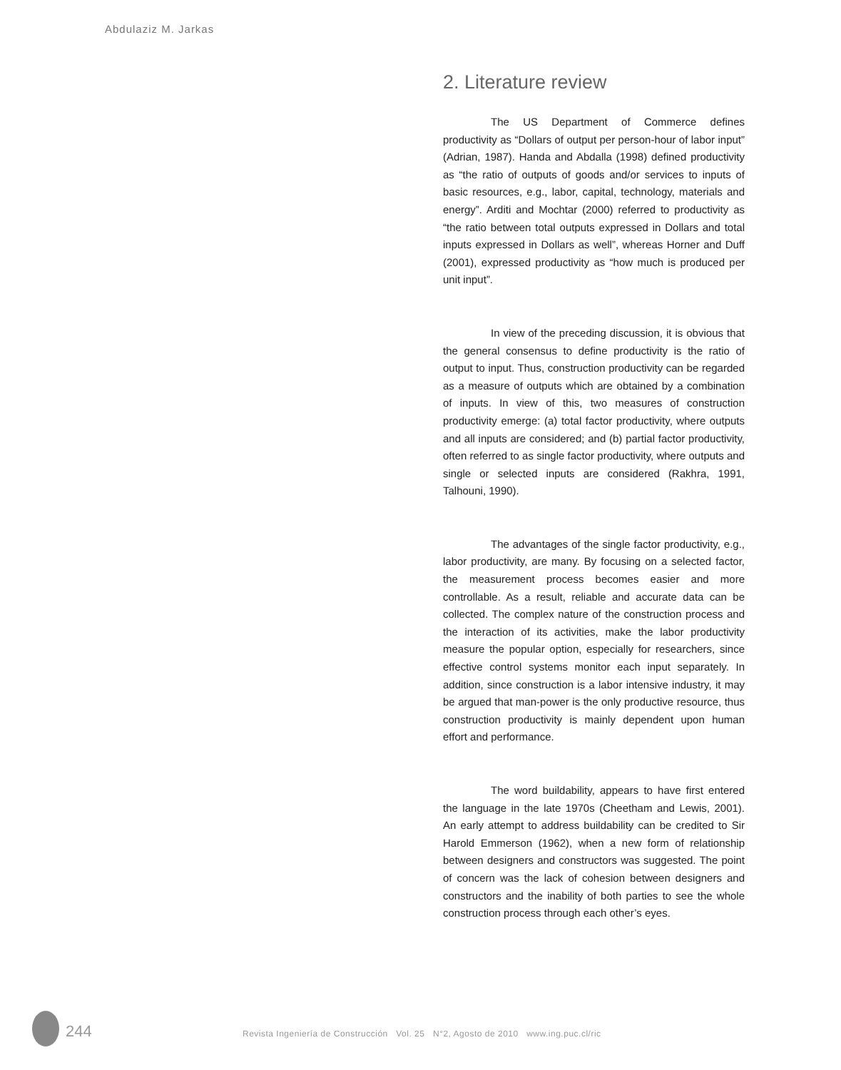Abdulaziz M. Jarkas
2. Literature review
The US Department of Commerce defines productivity as “Dollars of output per person-hour of labor input” (Adrian, 1987). Handa and Abdalla (1998) defined productivity as “the ratio of outputs of goods and/or services to inputs of basic resources, e.g., labor, capital, technology, materials and energy”. Arditi and Mochtar (2000) referred to productivity as “the ratio between total outputs expressed in Dollars and total inputs expressed in Dollars as well”, whereas Horner and Duff (2001), expressed productivity as “how much is produced per unit input”.
In view of the preceding discussion, it is obvious that the general consensus to define productivity is the ratio of output to input. Thus, construction productivity can be regarded as a measure of outputs which are obtained by a combination of inputs. In view of this, two measures of construction productivity emerge: (a) total factor productivity, where outputs and all inputs are considered; and (b) partial factor productivity, often referred to as single factor productivity, where outputs and single or selected inputs are considered (Rakhra, 1991, Talhouni, 1990).
The advantages of the single factor productivity, e.g., labor productivity, are many. By focusing on a selected factor, the measurement process becomes easier and more controllable. As a result, reliable and accurate data can be collected. The complex nature of the construction process and the interaction of its activities, make the labor productivity measure the popular option, especially for researchers, since effective control systems monitor each input separately. In addition, since construction is a labor intensive industry, it may be argued that man-power is the only productive resource, thus construction productivity is mainly dependent upon human effort and performance.
The word buildability, appears to have first entered the language in the late 1970s (Cheetham and Lewis, 2001). An early attempt to address buildability can be credited to Sir Harold Emmerson (1962), when a new form of relationship between designers and constructors was suggested. The point of concern was the lack of cohesion between designers and constructors and the inability of both parties to see the whole construction process through each other’s eyes.
244
Revista Ingeniería de Construcción Vol. 25 N°2, Agosto de 2010 www.ing.puc.cl/ric